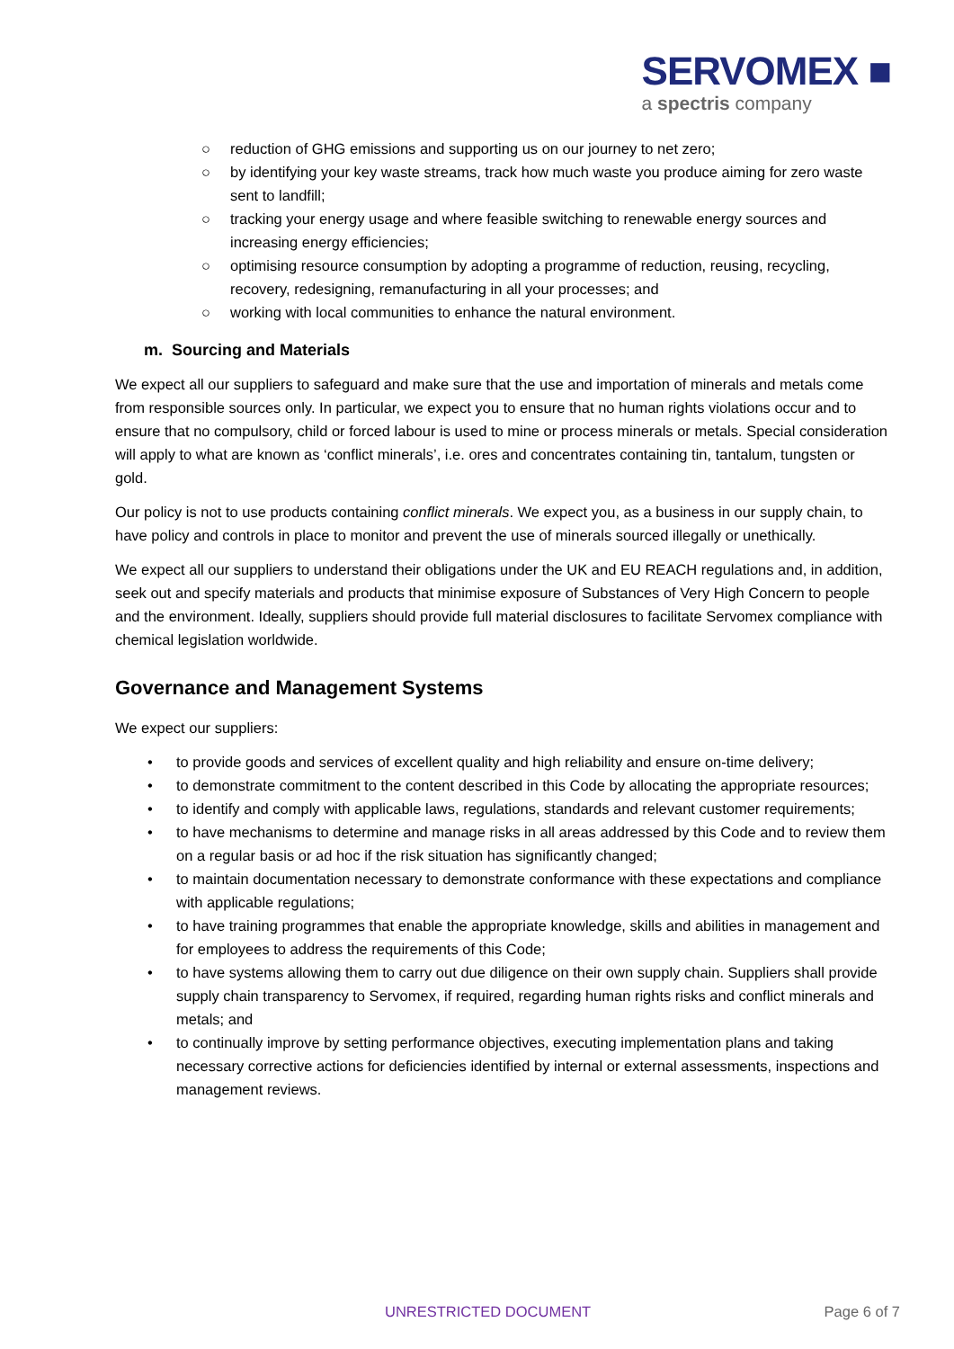SERVOMEX ■
a spectris company
○ reduction of GHG emissions and supporting us on our journey to net zero;
○ by identifying your key waste streams, track how much waste you produce aiming for zero waste sent to landfill;
○ tracking your energy usage and where feasible switching to renewable energy sources and increasing energy efficiencies;
○ optimising resource consumption by adopting a programme of reduction, reusing, recycling, recovery, redesigning, remanufacturing in all your processes; and
○ working with local communities to enhance the natural environment.
m. Sourcing and Materials
We expect all our suppliers to safeguard and make sure that the use and importation of minerals and metals come from responsible sources only. In particular, we expect you to ensure that no human rights violations occur and to ensure that no compulsory, child or forced labour is used to mine or process minerals or metals. Special consideration will apply to what are known as ‘conflict minerals’, i.e. ores and concentrates containing tin, tantalum, tungsten or gold.
Our policy is not to use products containing conflict minerals. We expect you, as a business in our supply chain, to have policy and controls in place to monitor and prevent the use of minerals sourced illegally or unethically.
We expect all our suppliers to understand their obligations under the UK and EU REACH regulations and, in addition, seek out and specify materials and products that minimise exposure of Substances of Very High Concern to people and the environment. Ideally, suppliers should provide full material disclosures to facilitate Servomex compliance with chemical legislation worldwide.
Governance and Management Systems
We expect our suppliers:
• to provide goods and services of excellent quality and high reliability and ensure on-time delivery;
• to demonstrate commitment to the content described in this Code by allocating the appropriate resources;
• to identify and comply with applicable laws, regulations, standards and relevant customer requirements;
• to have mechanisms to determine and manage risks in all areas addressed by this Code and to review them on a regular basis or ad hoc if the risk situation has significantly changed;
• to maintain documentation necessary to demonstrate conformance with these expectations and compliance with applicable regulations;
• to have training programmes that enable the appropriate knowledge, skills and abilities in management and for employees to address the requirements of this Code;
• to have systems allowing them to carry out due diligence on their own supply chain. Suppliers shall provide supply chain transparency to Servomex, if required, regarding human rights risks and conflict minerals and metals; and
• to continually improve by setting performance objectives, executing implementation plans and taking necessary corrective actions for deficiencies identified by internal or external assessments, inspections and management reviews.
UNRESTRICTED DOCUMENT Page 6 of 7